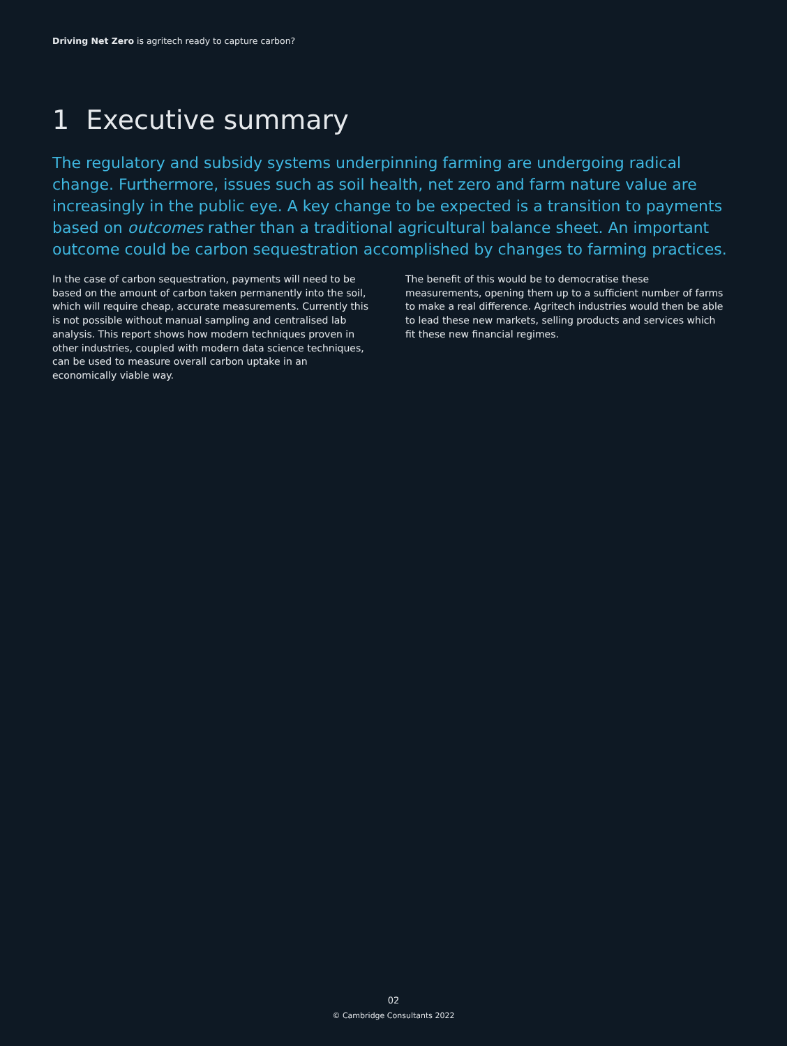Driving Net Zero is agritech ready to capture carbon?
1 Executive summary
The regulatory and subsidy systems underpinning farming are undergoing radical change. Furthermore, issues such as soil health, net zero and farm nature value are increasingly in the public eye. A key change to be expected is a transition to payments based on outcomes rather than a traditional agricultural balance sheet. An important outcome could be carbon sequestration accomplished by changes to farming practices.
In the case of carbon sequestration, payments will need to be based on the amount of carbon taken permanently into the soil, which will require cheap, accurate measurements. Currently this is not possible without manual sampling and centralised lab analysis. This report shows how modern techniques proven in other industries, coupled with modern data science techniques, can be used to measure overall carbon uptake in an economically viable way.
The benefit of this would be to democratise these measurements, opening them up to a sufficient number of farms to make a real difference. Agritech industries would then be able to lead these new markets, selling products and services which fit these new financial regimes.
02
© Cambridge Consultants 2022